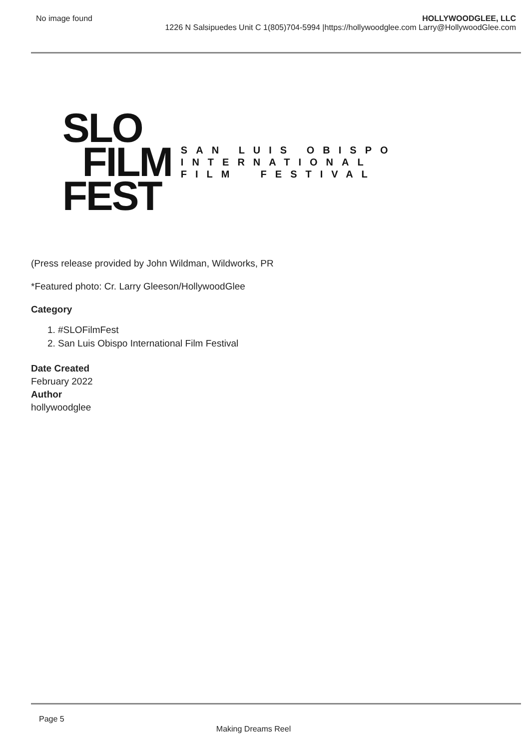No image found HOLLYWOODGLEE, LLC
1226 N Salsipuedes Unit C 1(805)704-5994 |https://hollywoodglee.com Larry@HollywoodGlee.com
SLO
FILM
FEST
SAN LUIS OBISPO
INTERNATIONAL
FILM FESTIVAL
(Press release provided by John Wildman, Wildworks, PR
*Featured photo: Cr. Larry Gleeson/HollywoodGlee
Category
1. #SLOFilmFest
2. San Luis Obispo International Film Festival
Date Created
February 2022
Author
hollywoodglee
Page 5
Making Dreams Reel